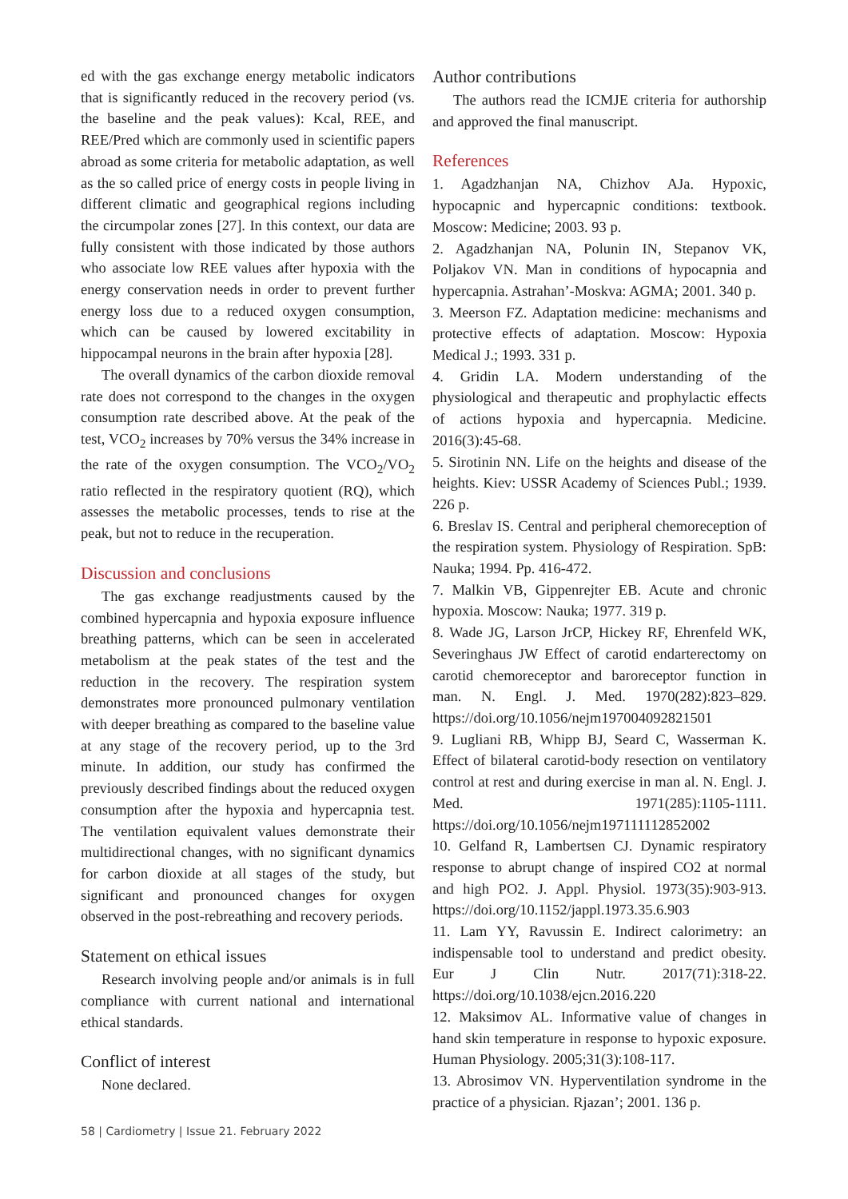ed with the gas exchange energy metabolic indicators that is significantly reduced in the recovery period (vs. the baseline and the peak values): Kcal, REE, and REE/Pred which are commonly used in scientific papers abroad as some criteria for metabolic adaptation, as well as the so called price of energy costs in people living in different climatic and geographical regions including the circumpolar zones [27]. In this context, our data are fully consistent with those indicated by those authors who associate low REE values after hypoxia with the energy conservation needs in order to prevent further energy loss due to a reduced oxygen consumption, which can be caused by lowered excitability in hippocampal neurons in the brain after hypoxia [28].
The overall dynamics of the carbon dioxide removal rate does not correspond to the changes in the oxygen consumption rate described above. At the peak of the test, VCO<sub>2</sub> increases by 70% versus the 34% increase in the rate of the oxygen consumption. The VCO<sub>2</sub>/VO<sub>2</sub> ratio reflected in the respiratory quotient (RQ), which assesses the metabolic processes, tends to rise at the peak, but not to reduce in the recuperation.
Discussion and conclusions
The gas exchange readjustments caused by the combined hypercapnia and hypoxia exposure influence breathing patterns, which can be seen in accelerated metabolism at the peak states of the test and the reduction in the recovery. The respiration system demonstrates more pronounced pulmonary ventilation with deeper breathing as compared to the baseline value at any stage of the recovery period, up to the 3rd minute. In addition, our study has confirmed the previously described findings about the reduced oxygen consumption after the hypoxia and hypercapnia test. The ventilation equivalent values demonstrate their multidirectional changes, with no significant dynamics for carbon dioxide at all stages of the study, but significant and pronounced changes for oxygen observed in the post-rebreathing and recovery periods.
Statement on ethical issues
Research involving people and/or animals is in full compliance with current national and international ethical standards.
Conflict of interest
None declared.
Author contributions
The authors read the ICMJE criteria for authorship and approved the final manuscript.
References
1. Agadzhanjan NA, Chizhov AJa. Hypoxic, hypocapnic and hypercapnic conditions: textbook. Moscow: Medicine; 2003. 93 p.
2. Agadzhanjan NA, Polunin IN, Stepanov VK, Poljakov VN. Man in conditions of hypocapnia and hypercapnia. Astrahan’-Moskva: AGMA; 2001. 340 p.
3. Meerson FZ. Adaptation medicine: mechanisms and protective effects of adaptation. Moscow: Hypoxia Medical J.; 1993. 331 p.
4. Gridin LA. Modern understanding of the physiological and therapeutic and prophylactic effects of actions hypoxia and hypercapnia. Medicine. 2016(3):45-68.
5. Sirotinin NN. Life on the heights and disease of the heights. Kiev: USSR Academy of Sciences Publ.; 1939. 226 p.
6. Breslav IS. Central and peripheral chemoreception of the respiration system. Physiology of Respiration. SpB: Nauka; 1994. Pp. 416-472.
7. Malkin VB, Gippenrejter EB. Acute and chronic hypoxia. Moscow: Nauka; 1977. 319 p.
8. Wade JG, Larson JrCP, Hickey RF, Ehrenfeld WK, Severinghaus JW Effect of carotid endarterectomy on carotid chemoreceptor and baroreceptor function in man. N. Engl. J. Med. 1970(282):823–829. https://doi.org/10.1056/nejm197004092821501
9. Lugliani RB, Whipp BJ, Seard C, Wasserman K. Effect of bilateral carotid-body resection on ventilatory control at rest and during exercise in man al. N. Engl. J. Med. 1971(285):1105-1111. https://doi.org/10.1056/nejm197111112852002
10. Gelfand R, Lambertsen CJ. Dynamic respiratory response to abrupt change of inspired CO2 at normal and high PO2. J. Appl. Physiol. 1973(35):903-913. https://doi.org/10.1152/jappl.1973.35.6.903
11. Lam YY, Ravussin E. Indirect calorimetry: an indispensable tool to understand and predict obesity. Eur J Clin Nutr. 2017(71):318-22. https://doi.org/10.1038/ejcn.2016.220
12. Maksimov AL. Informative value of changes in hand skin temperature in response to hypoxic exposure. Human Physiology. 2005;31(3):108-117.
13. Abrosimov VN. Hyperventilation syndrome in the practice of a physician. Rjazan’; 2001. 136 p.
58 | Cardiometry | Issue 21. February 2022